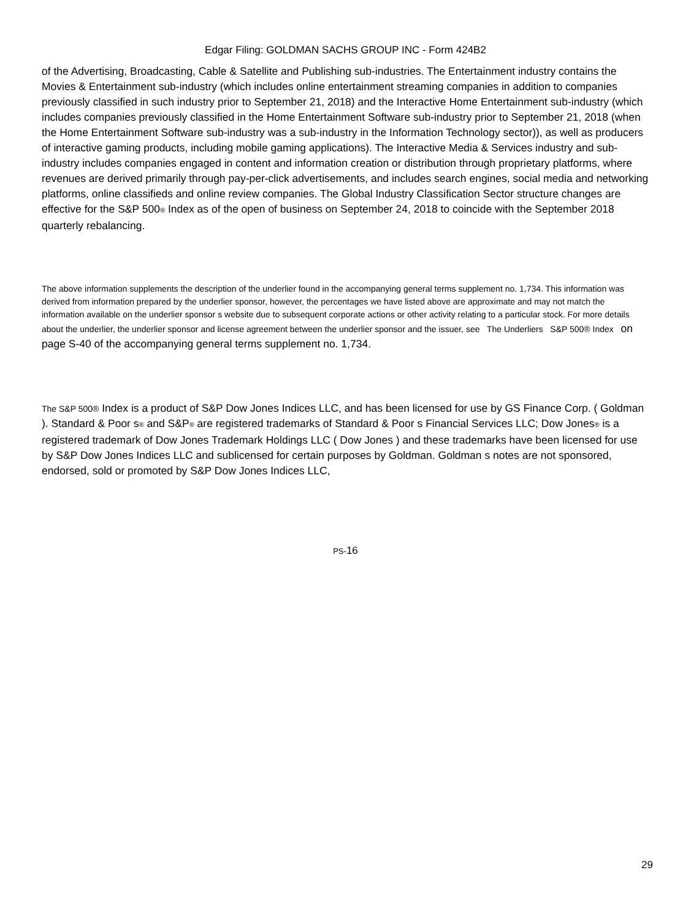Edgar Filing: GOLDMAN SACHS GROUP INC - Form 424B2
of the Advertising, Broadcasting, Cable & Satellite and Publishing sub-industries. The Entertainment industry contains the Movies & Entertainment sub-industry (which includes online entertainment streaming companies in addition to companies previously classified in such industry prior to September 21, 2018) and the Interactive Home Entertainment sub-industry (which includes companies previously classified in the Home Entertainment Software sub-industry prior to September 21, 2018 (when the Home Entertainment Software sub-industry was a sub-industry in the Information Technology sector)), as well as producers of interactive gaming products, including mobile gaming applications). The Interactive Media & Services industry and sub-industry includes companies engaged in content and information creation or distribution through proprietary platforms, where revenues are derived primarily through pay-per-click advertisements, and includes search engines, social media and networking platforms, online classifieds and online review companies. The Global Industry Classification Sector structure changes are effective for the S&P 500® Index as of the open of business on September 24, 2018 to coincide with the September 2018 quarterly rebalancing.
The above information supplements the description of the underlier found in the accompanying general terms supplement no. 1,734. This information was derived from information prepared by the underlier sponsor, however, the percentages we have listed above are approximate and may not match the information available on the underlier sponsor s website due to subsequent corporate actions or other activity relating to a particular stock. For more details about the underlier, the underlier sponsor and license agreement between the underlier sponsor and the issuer, see The Underliers S&P 500® Index on page S-40 of the accompanying general terms supplement no. 1,734.
The S&P 500® Index is a product of S&P Dow Jones Indices LLC, and has been licensed for use by GS Finance Corp. ( Goldman ). Standard & Poor s® and S&P® are registered trademarks of Standard & Poor s Financial Services LLC; Dow Jones® is a registered trademark of Dow Jones Trademark Holdings LLC ( Dow Jones ) and these trademarks have been licensed for use by S&P Dow Jones Indices LLC and sublicensed for certain purposes by Goldman. Goldman s notes are not sponsored, endorsed, sold or promoted by S&P Dow Jones Indices LLC,
PS-16
29